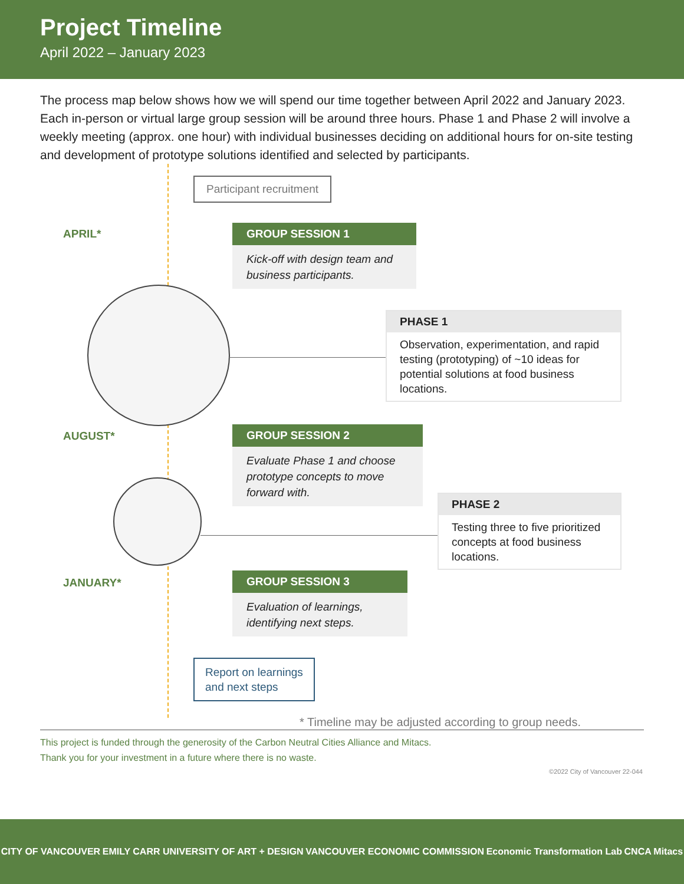Project Timeline
April 2022 – January 2023
The process map below shows how we will spend our time together between April 2022 and January 2023. Each in-person or virtual large group session will be around three hours. Phase 1 and Phase 2 will involve a weekly meeting (approx. one hour) with individual businesses deciding on additional hours for on-site testing and development of prototype solutions identified and selected by participants.
Participant recruitment
APRIL*
GROUP SESSION 1
Kick-off with design team and business participants.
PHASE 1
Observation, experimentation, and rapid testing (prototyping) of ~10 ideas for potential solutions at food business locations.
AUGUST*
GROUP SESSION 2
Evaluate Phase 1 and choose prototype concepts to move forward with.
PHASE 2
Testing three to five prioritized concepts at food business locations.
JANUARY*
GROUP SESSION 3
Evaluation of learnings, identifying next steps.
Report on learnings
and next steps
* Timeline may be adjusted according to group needs.
This project is funded through the generosity of the Carbon Neutral Cities Alliance and Mitacs.
Thank you for your investment in a future where there is no waste.
©2022 City of Vancouver 22-044
CITY OF VANCOUVER EMILY CARR UNIVERSITY OF ART + DESIGN VANCOUVER ECONOMIC COMMISSION Economic Transformation Lab CNCA Mitacs